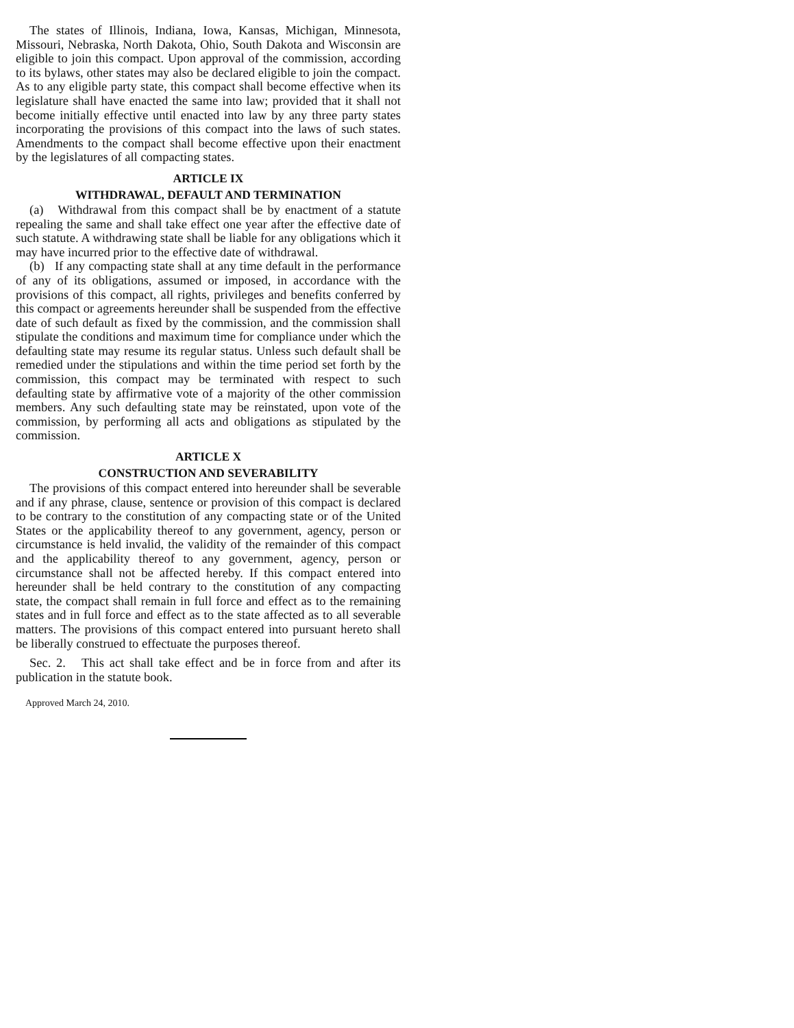The states of Illinois, Indiana, Iowa, Kansas, Michigan, Minnesota, Missouri, Nebraska, North Dakota, Ohio, South Dakota and Wisconsin are eligible to join this compact. Upon approval of the commission, according to its bylaws, other states may also be declared eligible to join the compact. As to any eligible party state, this compact shall become effective when its legislature shall have enacted the same into law; provided that it shall not become initially effective until enacted into law by any three party states incorporating the provisions of this compact into the laws of such states. Amendments to the compact shall become effective upon their enactment by the legislatures of all compacting states.
ARTICLE IX
WITHDRAWAL, DEFAULT AND TERMINATION
(a) Withdrawal from this compact shall be by enactment of a statute repealing the same and shall take effect one year after the effective date of such statute. A withdrawing state shall be liable for any obligations which it may have incurred prior to the effective date of withdrawal.
(b) If any compacting state shall at any time default in the performance of any of its obligations, assumed or imposed, in accordance with the provisions of this compact, all rights, privileges and benefits conferred by this compact or agreements hereunder shall be suspended from the effective date of such default as fixed by the commission, and the commission shall stipulate the conditions and maximum time for compliance under which the defaulting state may resume its regular status. Unless such default shall be remedied under the stipulations and within the time period set forth by the commission, this compact may be terminated with respect to such defaulting state by affirmative vote of a majority of the other commission members. Any such defaulting state may be reinstated, upon vote of the commission, by performing all acts and obligations as stipulated by the commission.
ARTICLE X
CONSTRUCTION AND SEVERABILITY
The provisions of this compact entered into hereunder shall be severable and if any phrase, clause, sentence or provision of this compact is declared to be contrary to the constitution of any compacting state or of the United States or the applicability thereof to any government, agency, person or circumstance is held invalid, the validity of the remainder of this compact and the applicability thereof to any government, agency, person or circumstance shall not be affected hereby. If this compact entered into hereunder shall be held contrary to the constitution of any compacting state, the compact shall remain in full force and effect as to the remaining states and in full force and effect as to the state affected as to all severable matters. The provisions of this compact entered into pursuant hereto shall be liberally construed to effectuate the purposes thereof.
Sec. 2. This act shall take effect and be in force from and after its publication in the statute book.
Approved March 24, 2010.